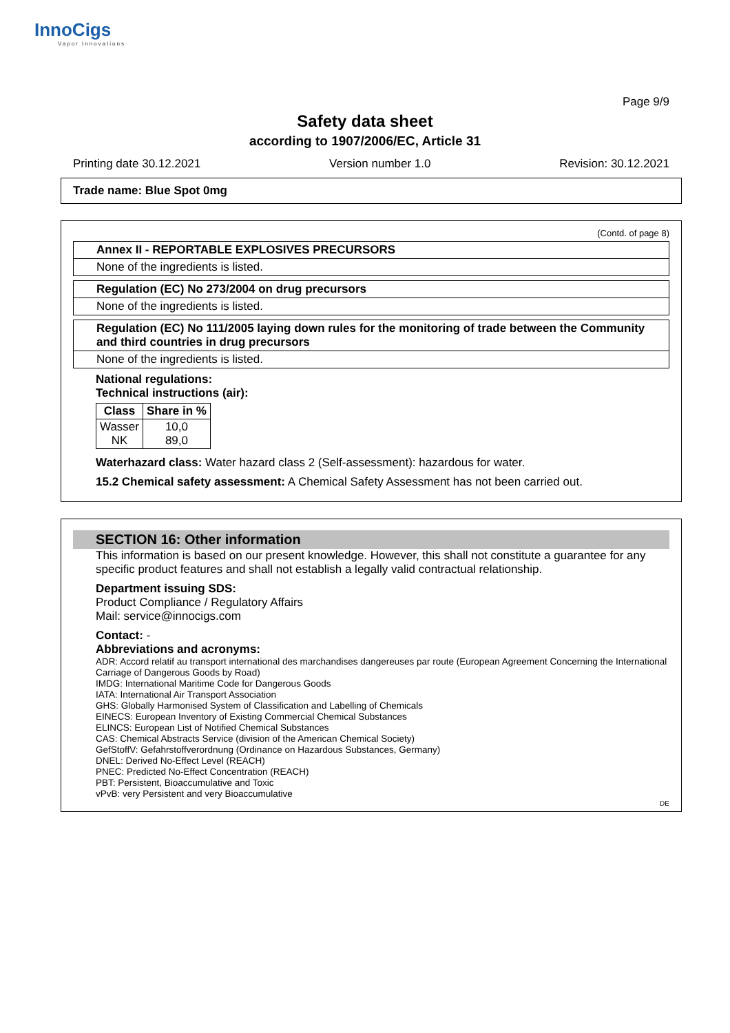InnoCigs
Vapor Innovations
Page 9/9
Safety data sheet
according to 1907/2006/EC, Article 31
Printing date 30.12.2021 Version number 1.0 Revision: 30.12.2021
Trade name: Blue Spot 0mg
(Contd. of page 8)
Annex II - REPORTABLE EXPLOSIVES PRECURSORS
None of the ingredients is listed.
Regulation (EC) No 273/2004 on drug precursors
None of the ingredients is listed.
Regulation (EC) No 111/2005 laying down rules for the monitoring of trade between the Community and third countries in drug precursors
None of the ingredients is listed.
National regulations:
Technical instructions (air):
| Class | Share in % |
| --- | --- |
| Wasser NK | 10,0 89,0 |
Waterhazard class: Water hazard class 2 (Self-assessment): hazardous for water.
15.2 Chemical safety assessment: A Chemical Safety Assessment has not been carried out.
SECTION 16: Other information
This information is based on our present knowledge. However, this shall not constitute a guarantee for any specific product features and shall not establish a legally valid contractual relationship.
Department issuing SDS:
Product Compliance / Regulatory Affairs
Mail: service@innocigs.com
Contact: -
Abbreviations and acronyms:
ADR: Accord relatif au transport international des marchandises dangereuses par route (European Agreement Concerning the International Carriage of Dangerous Goods by Road)
IMDG: International Maritime Code for Dangerous Goods
IATA: International Air Transport Association
GHS: Globally Harmonised System of Classification and Labelling of Chemicals
EINECS: European Inventory of Existing Commercial Chemical Substances
ELINCS: European List of Notified Chemical Substances
CAS: Chemical Abstracts Service (division of the American Chemical Society)
GefStoffV: Gefahrstoffverordnung (Ordinance on Hazardous Substances, Germany)
DNEL: Derived No-Effect Level (REACH)
PNEC: Predicted No-Effect Concentration (REACH)
PBT: Persistent, Bioaccumulative and Toxic
vPvB: very Persistent and very Bioaccumulative
DE